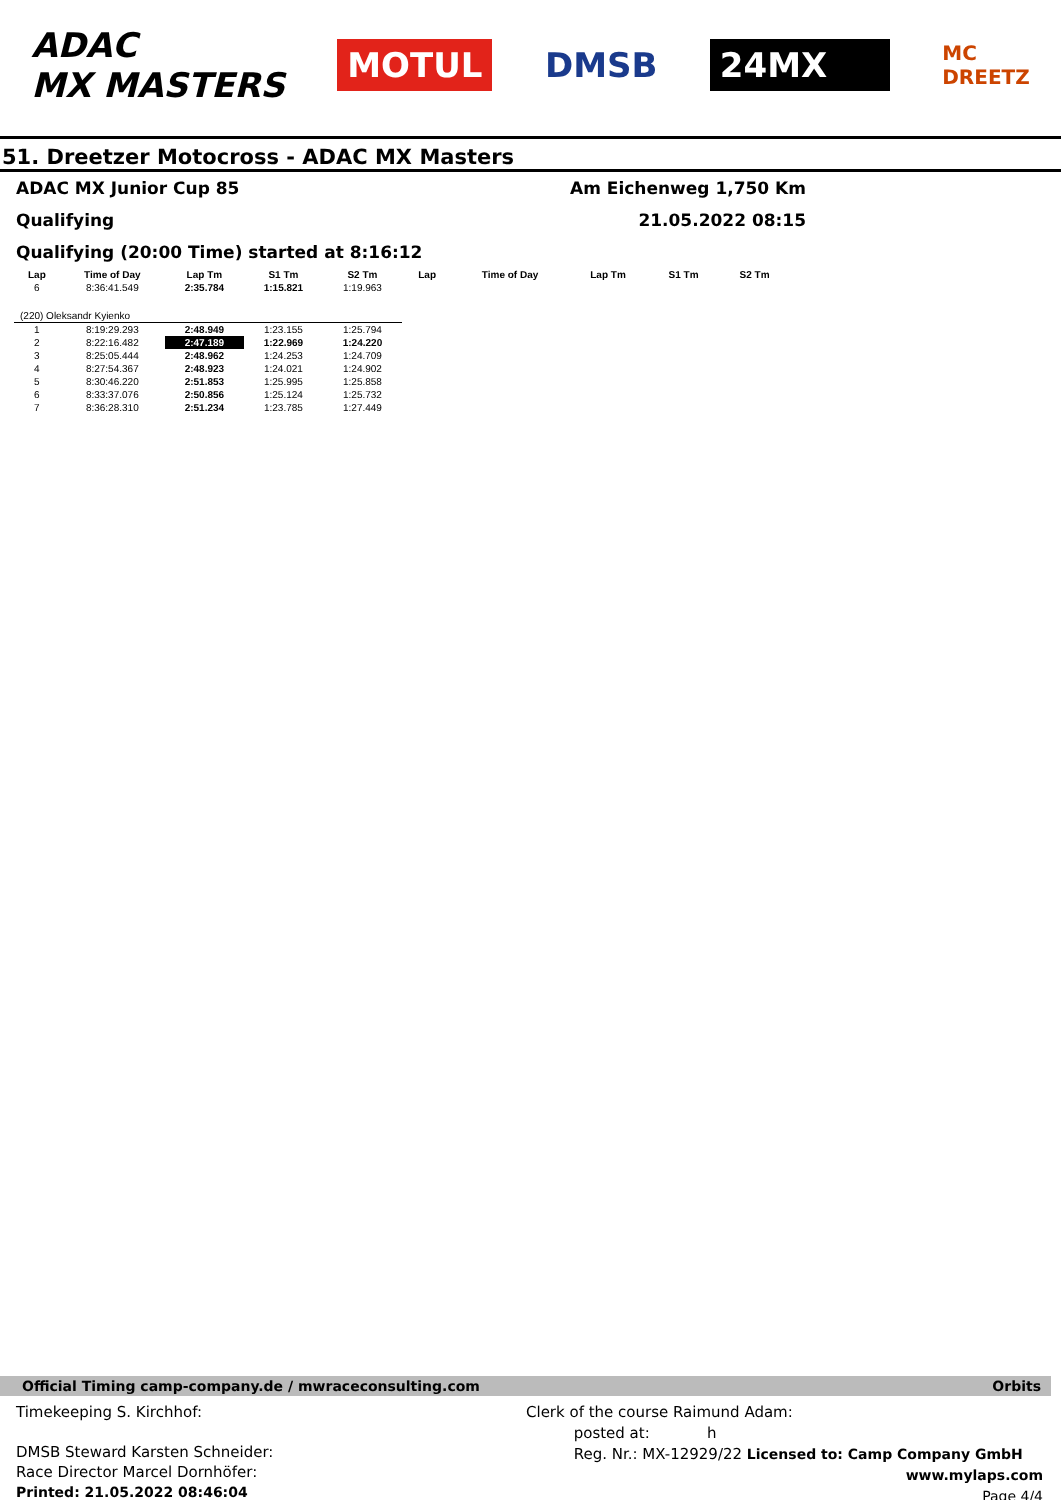ADAC
MX MASTERS
MOTUL DMSB 24MX
MC
DREETZ
51. Dreetzer Motocross - ADAC MX Masters
ADAC MX Junior Cup 85 Am Eichenweg 1,750 Km
Qualifying 21.05.2022 08:15
Qualifying (20:00 Time) started at 8:16:12
| Lap | Time of Day | Lap Tm | S1 Tm | S2 Tm |
| --- | --- | --- | --- | --- |
| 6 | 8:36:41.549 | 2:35.784 | 1:15.821 | 1:19.963 |
| (220) Oleksandr Kyienko | | | | |
| 1 | 8:19:29.293 | 2:48.949 | 1:23.155 | 1:25.794 |
| 2 | 8:22:16.482 | 2:47.189 | 1:22.969 | 1:24.220 |
| 3 | 8:25:05.444 | 2:48.962 | 1:24.253 | 1:24.709 |
| 4 | 8:27:54.367 | 2:48.923 | 1:24.021 | 1:24.902 |
| 5 | 8:30:46.220 | 2:51.853 | 1:25.995 | 1:25.858 |
| 6 | 8:33:37.076 | 2:50.856 | 1:25.124 | 1:25.732 |
| 7 | 8:36:28.310 | 2:51.234 | 1:23.785 | 1:27.449 |
| Lap | Time of Day | Lap Tm | S1 Tm | S2 Tm |
| --- | --- | --- | --- | --- |
Official Timing camp-company.de / mwraceconsulting.com Orbits
Timekeeping S. Kirchhof:
DMSB Steward Karsten Schneider:
Race Director Marcel Dornhöfer:
Printed: 21.05.2022 08:46:04
Clerk of the course Raimund Adam:
posted at: h
Reg. Nr.: MX-12929/22 Licensed to: Camp Company GmbH
www.mylaps.com
Page 4/4